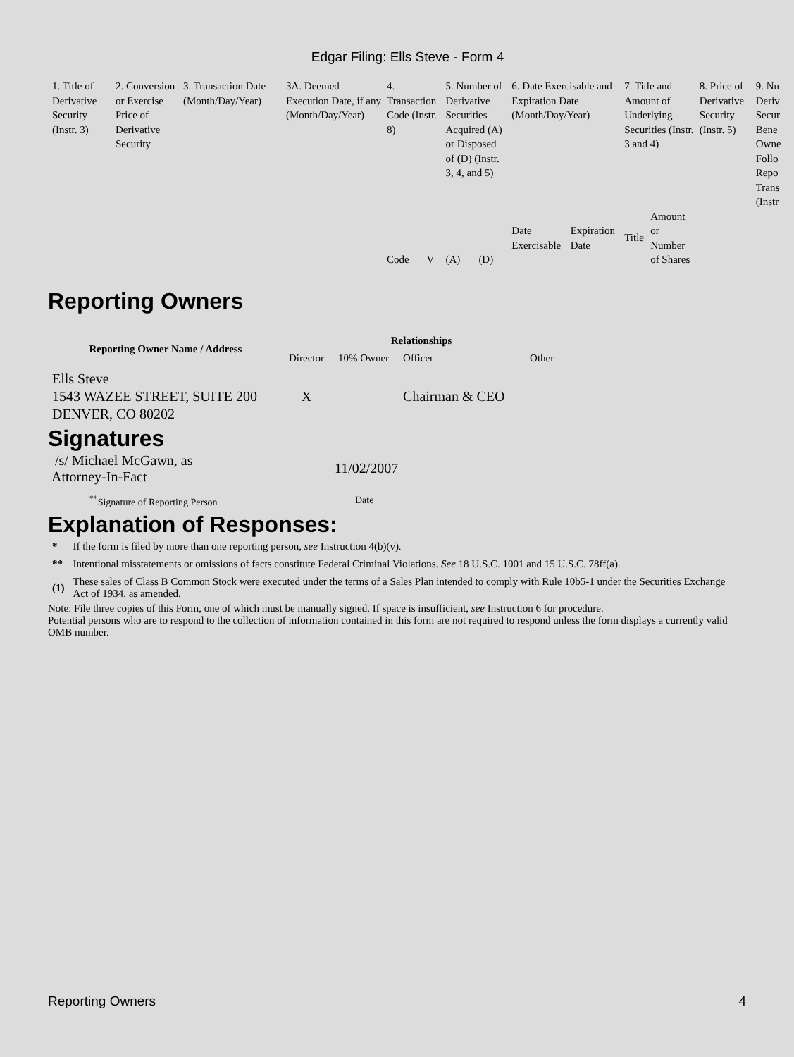Edgar Filing: Ells Steve - Form 4
| 1. Title of Derivative Security (Instr. 3) | 2. Conversion or Exercise Price of Derivative Security | 3. Transaction Date (Month/Day/Year) | 3A. Deemed Execution Date, if any (Month/Day/Year) | 4. Transaction Code (Instr. 8) | | 5. Number of Derivative Securities Acquired (A) or Disposed of (D) (Instr. 3, 4, and 5) | | 6. Date Exercisable and Expiration Date (Month/Day/Year) | | 7. Title and Amount of Underlying Securities (Instr. 3 and 4) | | 8. Price of Derivative Security (Instr. 5) | 9. Nu Deriv Secur Bene Owne Follo Repo Trans (Instr |
| | | | | Code | V | (A) | (D) | Date Exercisable | Expiration Date | Title | Amount or Number of Shares | | |
Reporting Owners
| Reporting Owner Name / Address | Relationships | | | |
| --- | --- | --- | --- | --- |
| | Director | 10% Owner | Officer | Other |
| Ells Steve 1543 WAZEE STREET, SUITE 200 DENVER, CO 80202 | X | | Chairman & CEO | |
Signatures
| /s/ Michael McGawn, as Attorney-In-Fact | 11/02/2007 |
| <sup>**</sup> Signature of Reporting Person | Date |
Explanation of Responses:
| * | If the form is filed by more than one reporting person, see Instruction 4(b)(v). |
| ** | Intentional misstatements or omissions of facts constitute Federal Criminal Violations. See 18 U.S.C. 1001 and 15 U.S.C. 78ff(a). |
| (1) | These sales of Class B Common Stock were executed under the terms of a Sales Plan intended to comply with Rule 10b5-1 under the Securities Exchange Act of 1934, as amended. |
Note: File three copies of this Form, one of which must be manually signed. If space is insufficient, see Instruction 6 for procedure.
Potential persons who are to respond to the collection of information contained in this form are not required to respond unless the form displays a currently valid OMB number.
Reporting Owners 4